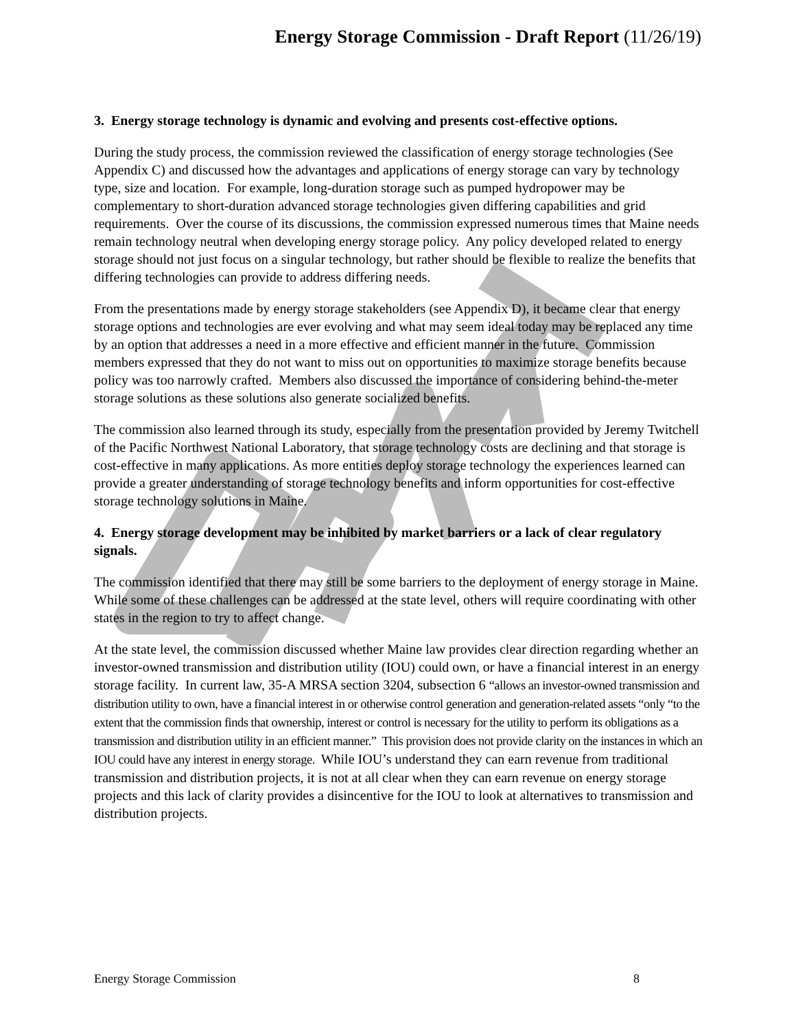Energy Storage Commission - Draft Report (11/26/19)
3. Energy storage technology is dynamic and evolving and presents cost-effective options.
During the study process, the commission reviewed the classification of energy storage technologies (See Appendix C) and discussed how the advantages and applications of energy storage can vary by technology type, size and location. For example, long-duration storage such as pumped hydropower may be complementary to short-duration advanced storage technologies given differing capabilities and grid requirements. Over the course of its discussions, the commission expressed numerous times that Maine needs remain technology neutral when developing energy storage policy. Any policy developed related to energy storage should not just focus on a singular technology, but rather should be flexible to realize the benefits that differing technologies can provide to address differing needs.
From the presentations made by energy storage stakeholders (see Appendix D), it became clear that energy storage options and technologies are ever evolving and what may seem ideal today may be replaced any time by an option that addresses a need in a more effective and efficient manner in the future. Commission members expressed that they do not want to miss out on opportunities to maximize storage benefits because policy was too narrowly crafted. Members also discussed the importance of considering behind-the-meter storage solutions as these solutions also generate socialized benefits.
The commission also learned through its study, especially from the presentation provided by Jeremy Twitchell of the Pacific Northwest National Laboratory, that storage technology costs are declining and that storage is cost-effective in many applications. As more entities deploy storage technology the experiences learned can provide a greater understanding of storage technology benefits and inform opportunities for cost-effective storage technology solutions in Maine.
4. Energy storage development may be inhibited by market barriers or a lack of clear regulatory signals.
The commission identified that there may still be some barriers to the deployment of energy storage in Maine. While some of these challenges can be addressed at the state level, others will require coordinating with other states in the region to try to affect change.
At the state level, the commission discussed whether Maine law provides clear direction regarding whether an investor-owned transmission and distribution utility (IOU) could own, or have a financial interest in an energy storage facility. In current law, 35-A MRSA section 3204, subsection 6 “allows an investor-owned transmission and distribution utility to own, have a financial interest in or otherwise control generation and generation-related assets “only “to the extent that the commission finds that ownership, interest or control is necessary for the utility to perform its obligations as a transmission and distribution utility in an efficient manner.” This provision does not provide clarity on the instances in which an IOU could have any interest in energy storage. While IOU’s understand they can earn revenue from traditional transmission and distribution projects, it is not at all clear when they can earn revenue on energy storage projects and this lack of clarity provides a disincentive for the IOU to look at alternatives to transmission and distribution projects.
Energy Storage Commission 8